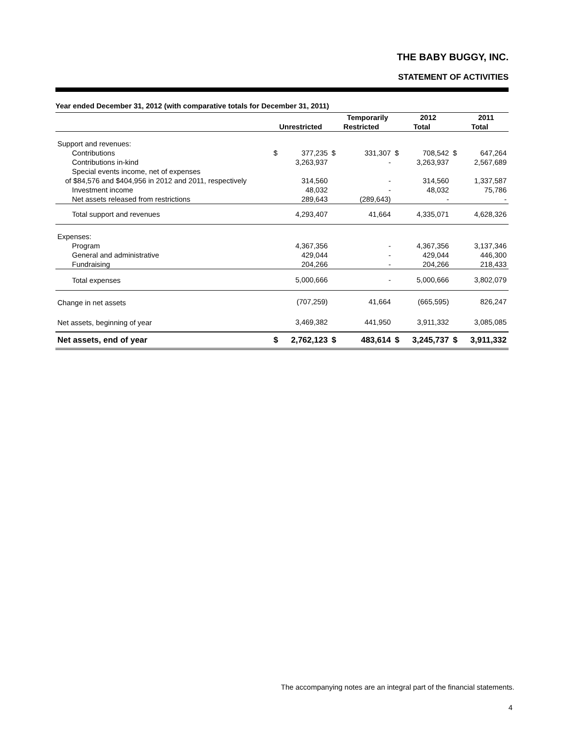THE BABY BUGGY, INC.
STATEMENT OF ACTIVITIES
Year ended December 31, 2012 (with comparative totals for December 31, 2011)
| | | | | Temporarily | | 2012 | | 2011 |
| --- | --- | --- | --- | --- | --- | --- | --- | --- |
| | Unrestricted | | Restricted | | Total | | Total | |
| Support and revenues: | | | | | | | | |
| Contributions | $ | 377,235 | $ | 331,307 | $ | 708,542 | $ | 647,264 |
| Contributions in-kind | | 3,263,937 | | - | | 3,263,937 | | 2,567,689 |
| Special events income, net of expenses | | | | | | | | |
| of $84,576 and $404,956 in 2012 and 2011, respectively | | 314,560 | | - | | 314,560 | | 1,337,587 |
| Investment income | | 48,032 | | - | | 48,032 | | 75,786 |
| Net assets released from restrictions | | 289,643 | | (289,643) | | - | | - |
| Total support and revenues | | 4,293,407 | | 41,664 | | 4,335,071 | | 4,628,326 |
| Expenses: | | | | | | | | |
| Program | | 4,367,356 | | - | | 4,367,356 | | 3,137,346 |
| General and administrative | | 429,044 | | - | | 429,044 | | 446,300 |
| Fundraising | | 204,266 | | - | | 204,266 | | 218,433 |
| Total expenses | | 5,000,666 | | - | | 5,000,666 | | 3,802,079 |
| Change in net assets | | (707,259) | | 41,664 | | (665,595) | | 826,247 |
| Net assets, beginning of year | | 3,469,382 | | 441,950 | | 3,911,332 | | 3,085,085 |
| Net assets, end of year | $ | 2,762,123 | $ | 483,614 | $ | 3,245,737 | $ | 3,911,332 |
The accompanying notes are an integral part of the financial statements.
4